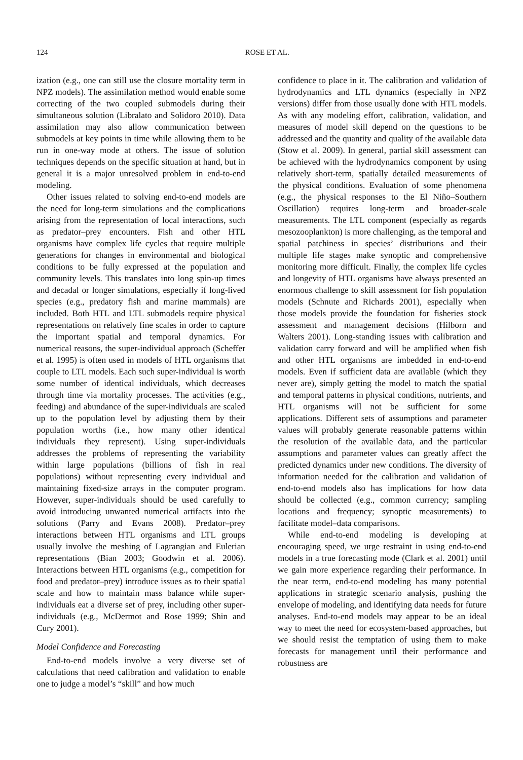124
ROSE ET AL.
ization (e.g., one can still use the closure mortality term in NPZ models). The assimilation method would enable some correcting of the two coupled submodels during their simultaneous solution (Libralato and Solidoro 2010). Data assimilation may also allow communication between submodels at key points in time while allowing them to be run in one-way mode at others. The issue of solution techniques depends on the specific situation at hand, but in general it is a major unresolved problem in end-to-end modeling.
Other issues related to solving end-to-end models are the need for long-term simulations and the complications arising from the representation of local interactions, such as predator–prey encounters. Fish and other HTL organisms have complex life cycles that require multiple generations for changes in environmental and biological conditions to be fully expressed at the population and community levels. This translates into long spin-up times and decadal or longer simulations, especially if long-lived species (e.g., predatory fish and marine mammals) are included. Both HTL and LTL submodels require physical representations on relatively fine scales in order to capture the important spatial and temporal dynamics. For numerical reasons, the super-individual approach (Scheffer et al. 1995) is often used in models of HTL organisms that couple to LTL models. Each such super-individual is worth some number of identical individuals, which decreases through time via mortality processes. The activities (e.g., feeding) and abundance of the super-individuals are scaled up to the population level by adjusting them by their population worths (i.e., how many other identical individuals they represent). Using super-individuals addresses the problems of representing the variability within large populations (billions of fish in real populations) without representing every individual and maintaining fixed-size arrays in the computer program. However, super-individuals should be used carefully to avoid introducing unwanted numerical artifacts into the solutions (Parry and Evans 2008). Predator–prey interactions between HTL organisms and LTL groups usually involve the meshing of Lagrangian and Eulerian representations (Bian 2003; Goodwin et al. 2006). Interactions between HTL organisms (e.g., competition for food and predator–prey) introduce issues as to their spatial scale and how to maintain mass balance while super-individuals eat a diverse set of prey, including other super-individuals (e.g., McDermot and Rose 1999; Shin and Cury 2001).
Model Confidence and Forecasting
End-to-end models involve a very diverse set of calculations that need calibration and validation to enable one to judge a model’s “skill” and how much
confidence to place in it. The calibration and validation of hydrodynamics and LTL dynamics (especially in NPZ versions) differ from those usually done with HTL models. As with any modeling effort, calibration, validation, and measures of model skill depend on the questions to be addressed and the quantity and quality of the available data (Stow et al. 2009). In general, partial skill assessment can be achieved with the hydrodynamics component by using relatively short-term, spatially detailed measurements of the physical conditions. Evaluation of some phenomena (e.g., the physical responses to the El Niño–Southern Oscillation) requires long-term and broader-scale measurements. The LTL component (especially as regards mesozooplankton) is more challenging, as the temporal and spatial patchiness in species’ distributions and their multiple life stages make synoptic and comprehensive monitoring more difficult. Finally, the complex life cycles and longevity of HTL organisms have always presented an enormous challenge to skill assessment for fish population models (Schnute and Richards 2001), especially when those models provide the foundation for fisheries stock assessment and management decisions (Hilborn and Walters 2001). Long-standing issues with calibration and validation carry forward and will be amplified when fish and other HTL organisms are imbedded in end-to-end models. Even if sufficient data are available (which they never are), simply getting the model to match the spatial and temporal patterns in physical conditions, nutrients, and HTL organisms will not be sufficient for some applications. Different sets of assumptions and parameter values will probably generate reasonable patterns within the resolution of the available data, and the particular assumptions and parameter values can greatly affect the predicted dynamics under new conditions. The diversity of information needed for the calibration and validation of end-to-end models also has implications for how data should be collected (e.g., common currency; sampling locations and frequency; synoptic measurements) to facilitate model–data comparisons.
While end-to-end modeling is developing at encouraging speed, we urge restraint in using end-to-end models in a true forecasting mode (Clark et al. 2001) until we gain more experience regarding their performance. In the near term, end-to-end modeling has many potential applications in strategic scenario analysis, pushing the envelope of modeling, and identifying data needs for future analyses. End-to-end models may appear to be an ideal way to meet the need for ecosystem-based approaches, but we should resist the temptation of using them to make forecasts for management until their performance and robustness are